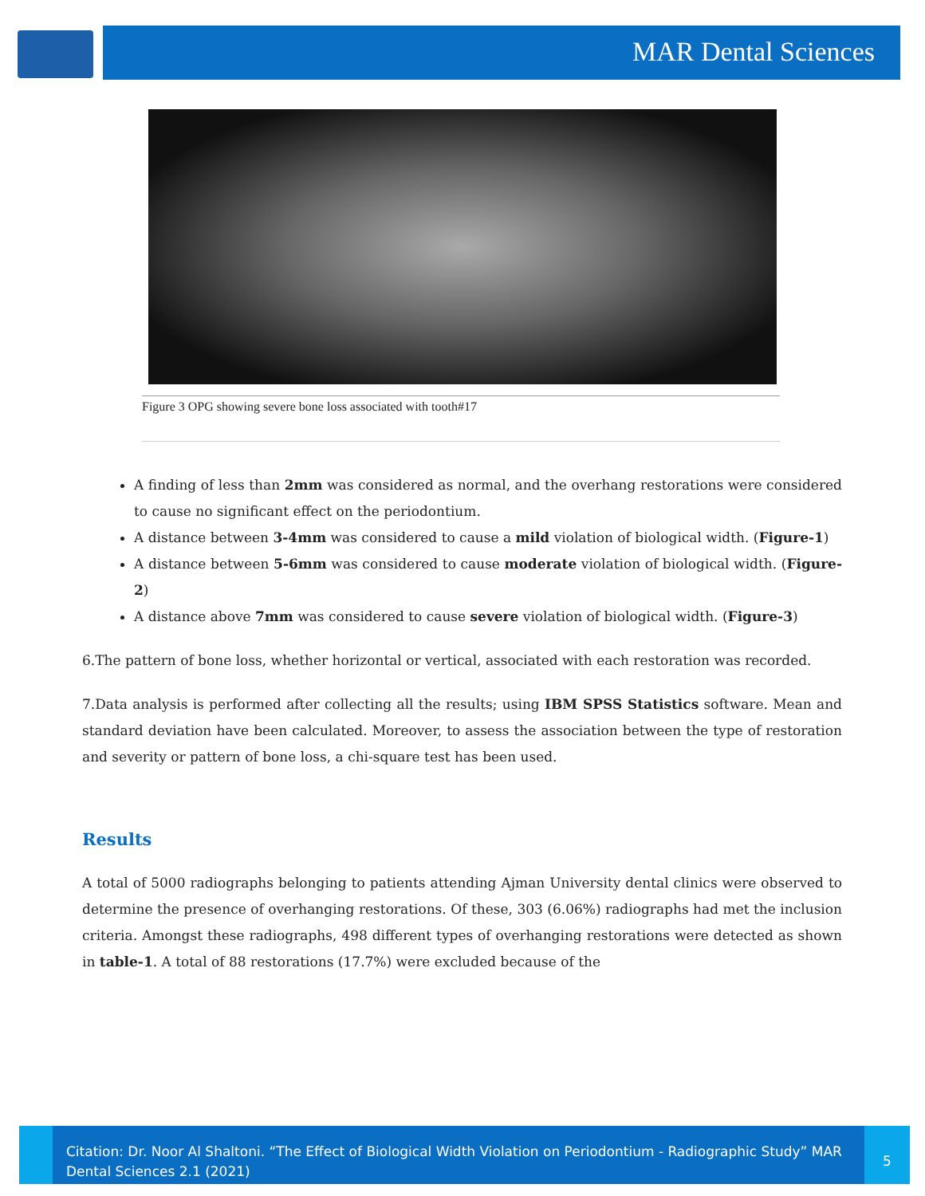MAR Dental Sciences
Figure 3 OPG showing severe bone loss associated with tooth#17
A finding of less than 2mm was considered as normal, and the overhang restorations were considered to cause no significant effect on the periodontium.
A distance between 3-4mm was considered to cause a mild violation of biological width. (Figure-1)
A distance between 5-6mm was considered to cause moderate violation of biological width. (Figure-2)
A distance above 7mm was considered to cause severe violation of biological width. (Figure-3)
6.The pattern of bone loss, whether horizontal or vertical, associated with each restoration was recorded.
7.Data analysis is performed after collecting all the results; using IBM SPSS Statistics software. Mean and standard deviation have been calculated. Moreover, to assess the association between the type of restoration and severity or pattern of bone loss, a chi-square test has been used.
Results
A total of 5000 radiographs belonging to patients attending Ajman University dental clinics were observed to determine the presence of overhanging restorations. Of these, 303 (6.06%) radiographs had met the inclusion criteria. Amongst these radiographs, 498 different types of overhanging restorations were detected as shown in table-1. A total of 88 restorations (17.7%) were excluded because of the
Citation: Dr. Noor Al Shaltoni. “The Effect of Biological Width Violation on Periodontium - Radiographic Study” MAR Dental Sciences 2.1 (2021)
5